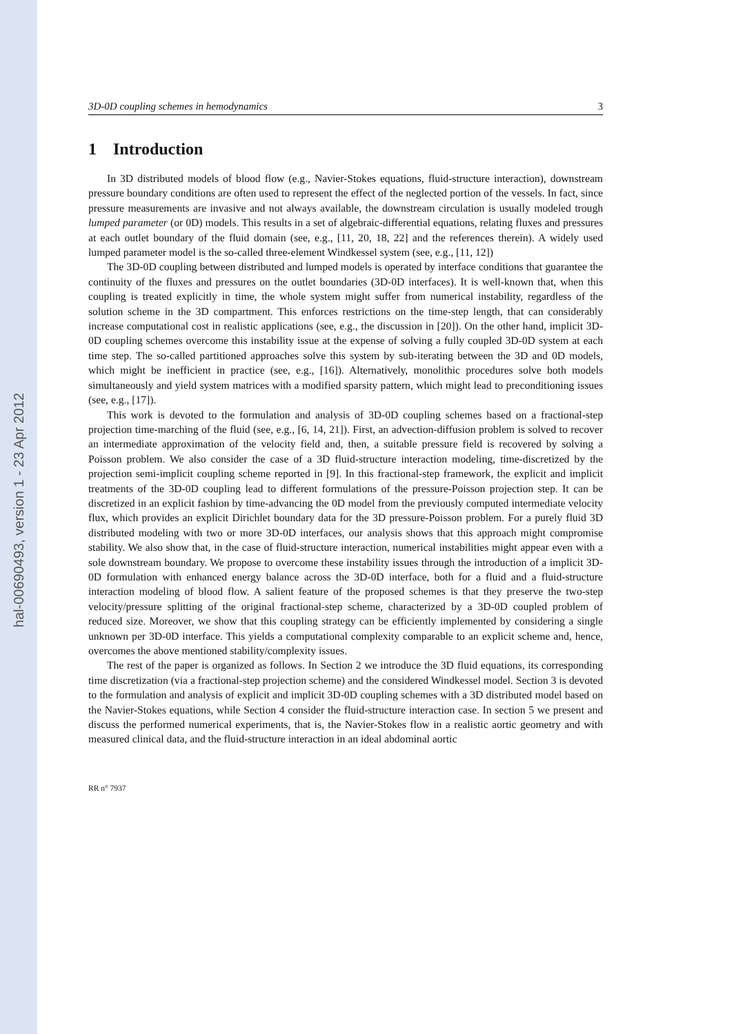hal-00690493, version 1 - 23 Apr 2012
3D-0D coupling schemes in hemodynamics 3
1 Introduction
In 3D distributed models of blood flow (e.g., Navier-Stokes equations, fluid-structure interaction), downstream pressure boundary conditions are often used to represent the effect of the neglected portion of the vessels. In fact, since pressure measurements are invasive and not always available, the downstream circulation is usually modeled trough lumped parameter (or 0D) models. This results in a set of algebraic-differential equations, relating fluxes and pressures at each outlet boundary of the fluid domain (see, e.g., [11, 20, 18, 22] and the references therein). A widely used lumped parameter model is the so-called three-element Windkessel system (see, e.g., [11, 12])
The 3D-0D coupling between distributed and lumped models is operated by interface conditions that guarantee the continuity of the fluxes and pressures on the outlet boundaries (3D-0D interfaces). It is well-known that, when this coupling is treated explicitly in time, the whole system might suffer from numerical instability, regardless of the solution scheme in the 3D compartment. This enforces restrictions on the time-step length, that can considerably increase computational cost in realistic applications (see, e.g., the discussion in [20]). On the other hand, implicit 3D-0D coupling schemes overcome this instability issue at the expense of solving a fully coupled 3D-0D system at each time step. The so-called partitioned approaches solve this system by sub-iterating between the 3D and 0D models, which might be inefficient in practice (see, e.g., [16]). Alternatively, monolithic procedures solve both models simultaneously and yield system matrices with a modified sparsity pattern, which might lead to preconditioning issues (see, e.g., [17]).
This work is devoted to the formulation and analysis of 3D-0D coupling schemes based on a fractional-step projection time-marching of the fluid (see, e.g., [6, 14, 21]). First, an advection-diffusion problem is solved to recover an intermediate approximation of the velocity field and, then, a suitable pressure field is recovered by solving a Poisson problem. We also consider the case of a 3D fluid-structure interaction modeling, time-discretized by the projection semi-implicit coupling scheme reported in [9]. In this fractional-step framework, the explicit and implicit treatments of the 3D-0D coupling lead to different formulations of the pressure-Poisson projection step. It can be discretized in an explicit fashion by time-advancing the 0D model from the previously computed intermediate velocity flux, which provides an explicit Dirichlet boundary data for the 3D pressure-Poisson problem. For a purely fluid 3D distributed modeling with two or more 3D-0D interfaces, our analysis shows that this approach might compromise stability. We also show that, in the case of fluid-structure interaction, numerical instabilities might appear even with a sole downstream boundary. We propose to overcome these instability issues through the introduction of a implicit 3D-0D formulation with enhanced energy balance across the 3D-0D interface, both for a fluid and a fluid-structure interaction modeling of blood flow. A salient feature of the proposed schemes is that they preserve the two-step velocity/pressure splitting of the original fractional-step scheme, characterized by a 3D-0D coupled problem of reduced size. Moreover, we show that this coupling strategy can be efficiently implemented by considering a single unknown per 3D-0D interface. This yields a computational complexity comparable to an explicit scheme and, hence, overcomes the above mentioned stability/complexity issues.
The rest of the paper is organized as follows. In Section 2 we introduce the 3D fluid equations, its corresponding time discretization (via a fractional-step projection scheme) and the considered Windkessel model. Section 3 is devoted to the formulation and analysis of explicit and implicit 3D-0D coupling schemes with a 3D distributed model based on the Navier-Stokes equations, while Section 4 consider the fluid-structure interaction case. In section 5 we present and discuss the performed numerical experiments, that is, the Navier-Stokes flow in a realistic aortic geometry and with measured clinical data, and the fluid-structure interaction in an ideal abdominal aortic
RR n° 7937